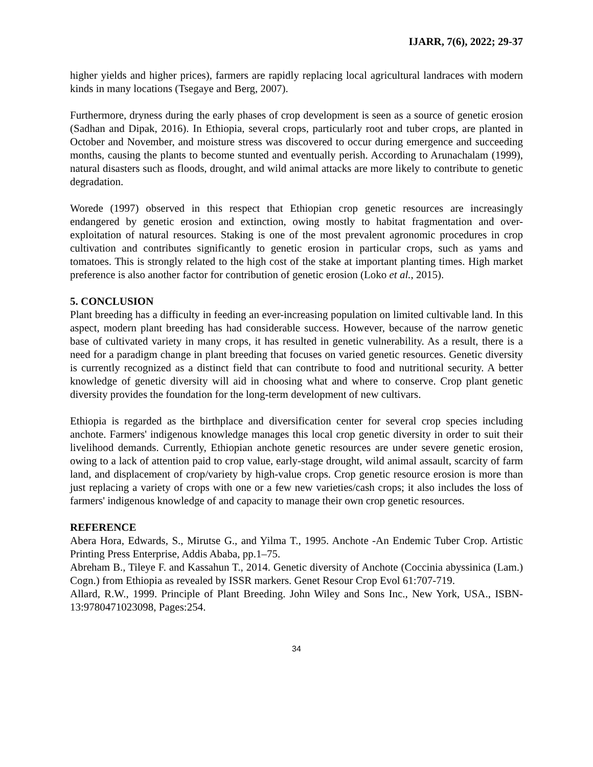IJARR, 7(6), 2022; 29-37
higher yields and higher prices), farmers are rapidly replacing local agricultural landraces with modern kinds in many locations (Tsegaye and Berg, 2007).
Furthermore, dryness during the early phases of crop development is seen as a source of genetic erosion (Sadhan and Dipak, 2016). In Ethiopia, several crops, particularly root and tuber crops, are planted in October and November, and moisture stress was discovered to occur during emergence and succeeding months, causing the plants to become stunted and eventually perish. According to Arunachalam (1999), natural disasters such as floods, drought, and wild animal attacks are more likely to contribute to genetic degradation.
Worede (1997) observed in this respect that Ethiopian crop genetic resources are increasingly endangered by genetic erosion and extinction, owing mostly to habitat fragmentation and over-exploitation of natural resources. Staking is one of the most prevalent agronomic procedures in crop cultivation and contributes significantly to genetic erosion in particular crops, such as yams and tomatoes. This is strongly related to the high cost of the stake at important planting times. High market preference is also another factor for contribution of genetic erosion (Loko et al., 2015).
5. CONCLUSION
Plant breeding has a difficulty in feeding an ever-increasing population on limited cultivable land. In this aspect, modern plant breeding has had considerable success. However, because of the narrow genetic base of cultivated variety in many crops, it has resulted in genetic vulnerability. As a result, there is a need for a paradigm change in plant breeding that focuses on varied genetic resources. Genetic diversity is currently recognized as a distinct field that can contribute to food and nutritional security. A better knowledge of genetic diversity will aid in choosing what and where to conserve. Crop plant genetic diversity provides the foundation for the long-term development of new cultivars.
Ethiopia is regarded as the birthplace and diversification center for several crop species including anchote. Farmers' indigenous knowledge manages this local crop genetic diversity in order to suit their livelihood demands. Currently, Ethiopian anchote genetic resources are under severe genetic erosion, owing to a lack of attention paid to crop value, early-stage drought, wild animal assault, scarcity of farm land, and displacement of crop/variety by high-value crops. Crop genetic resource erosion is more than just replacing a variety of crops with one or a few new varieties/cash crops; it also includes the loss of farmers' indigenous knowledge of and capacity to manage their own crop genetic resources.
REFERENCE
Abera Hora, Edwards, S., Mirutse G., and Yilma T., 1995. Anchote -An Endemic Tuber Crop. Artistic Printing Press Enterprise, Addis Ababa, pp.1–75.
Abreham B., Tileye F. and Kassahun T., 2014. Genetic diversity of Anchote (Coccinia abyssinica (Lam.) Cogn.) from Ethiopia as revealed by ISSR markers. Genet Resour Crop Evol 61:707-719.
Allard, R.W., 1999. Principle of Plant Breeding. John Wiley and Sons Inc., New York, USA., ISBN-13:9780471023098, Pages:254.
34